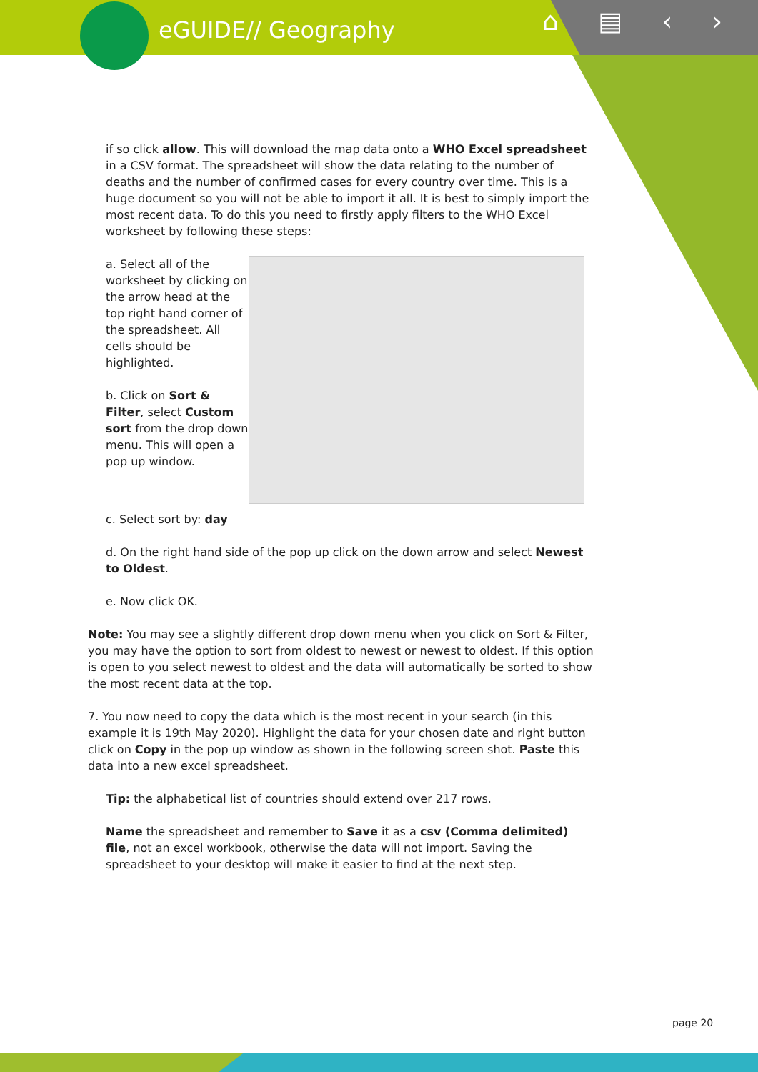eGUIDE// Geography ⌂ ▤ ‹ ›
if so click allow. This will download the map data onto a WHO Excel spreadsheet in a CSV format. The spreadsheet will show the data relating to the number of deaths and the number of confirmed cases for every country over time. This is a huge document so you will not be able to import it all. It is best to simply import the most recent data. To do this you need to firstly apply filters to the WHO Excel worksheet by following these steps:
a. Select all of the worksheet by clicking on the arrow head at the top right hand corner of the spreadsheet. All cells should be highlighted.
b. Click on Sort & Filter, select Custom sort from the drop down menu. This will open a pop up window.
c. Select sort by: day
d. On the right hand side of the pop up click on the down arrow and select Newest to Oldest.
e. Now click OK.
Note: You may see a slightly different drop down menu when you click on Sort & Filter, you may have the option to sort from oldest to newest or newest to oldest. If this option is open to you select newest to oldest and the data will automatically be sorted to show the most recent data at the top.
7. You now need to copy the data which is the most recent in your search (in this example it is 19th May 2020). Highlight the data for your chosen date and right button click on Copy in the pop up window as shown in the following screen shot. Paste this data into a new excel spreadsheet.
Tip: the alphabetical list of countries should extend over 217 rows.
Name the spreadsheet and remember to Save it as a csv (Comma delimited) file, not an excel workbook, otherwise the data will not import. Saving the spreadsheet to your desktop will make it easier to find at the next step.
page 20